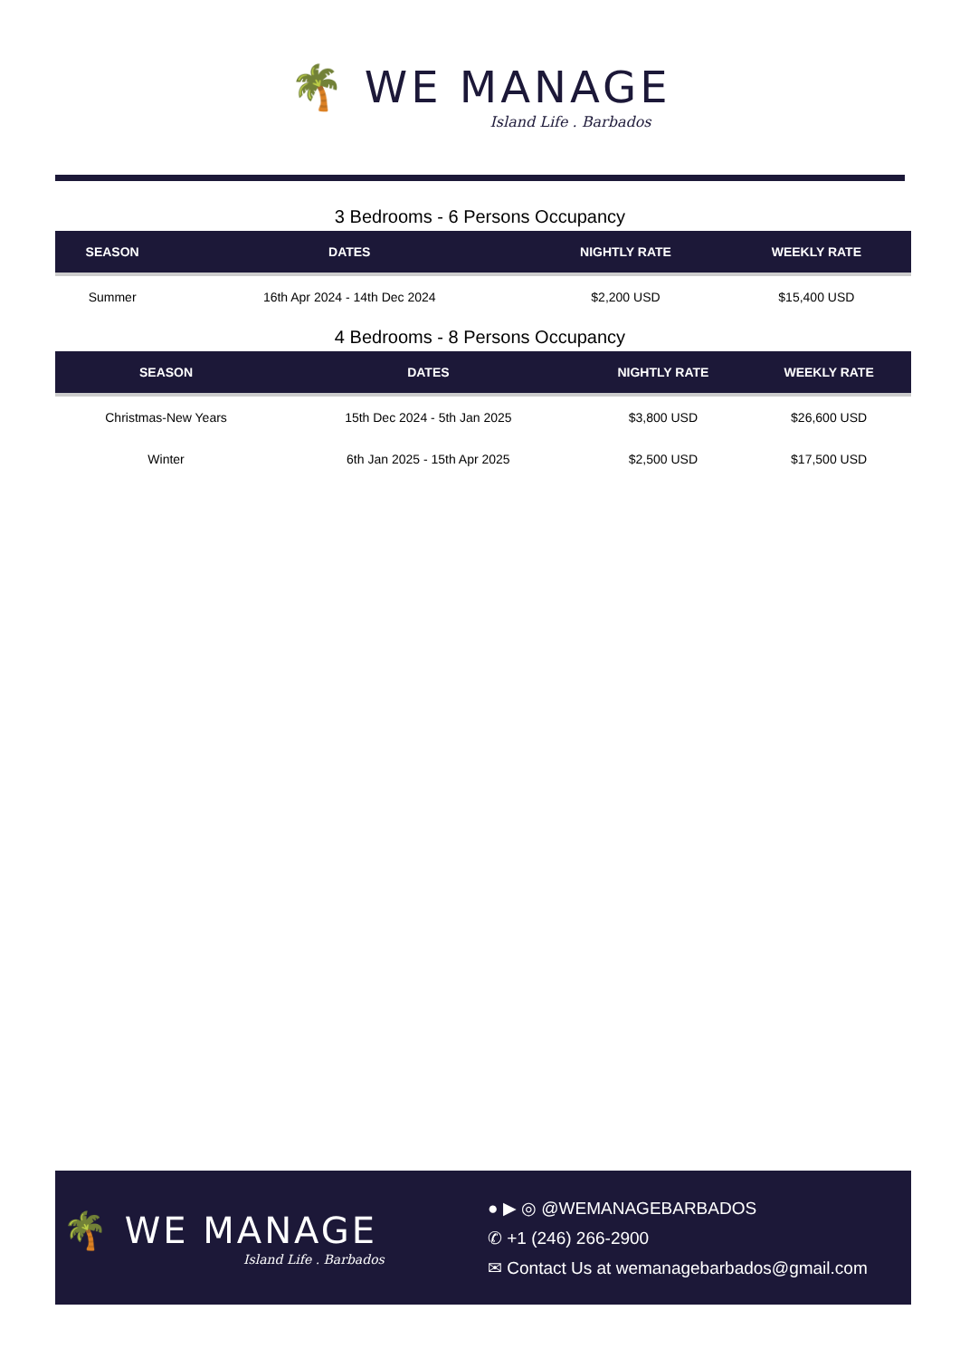🌴 WE MANAGE
Island Life . Barbados
3 Bedrooms - 6 Persons Occupancy
| SEASON | DATES | NIGHTLY RATE | WEEKLY RATE |
| --- | --- | --- | --- |
| Summer | 16th Apr 2024 - 14th Dec 2024 | $2,200 USD | $15,400 USD |
4 Bedrooms - 8 Persons Occupancy
| SEASON | DATES | NIGHTLY RATE | WEEKLY RATE |
| --- | --- | --- | --- |
| Christmas-New Years | 15th Dec 2024 - 5th Jan 2025 | $3,800 USD | $26,600 USD |
| Winter | 6th Jan 2025 - 15th Apr 2025 | $2,500 USD | $17,500 USD |
🌴 WE MANAGE
Island Life . Barbados
● ▶ ◎ @WEMANAGEBARBADOS
✆ +1 (246) 266-2900
✉ Contact Us at wemanagebarbados@gmail.com